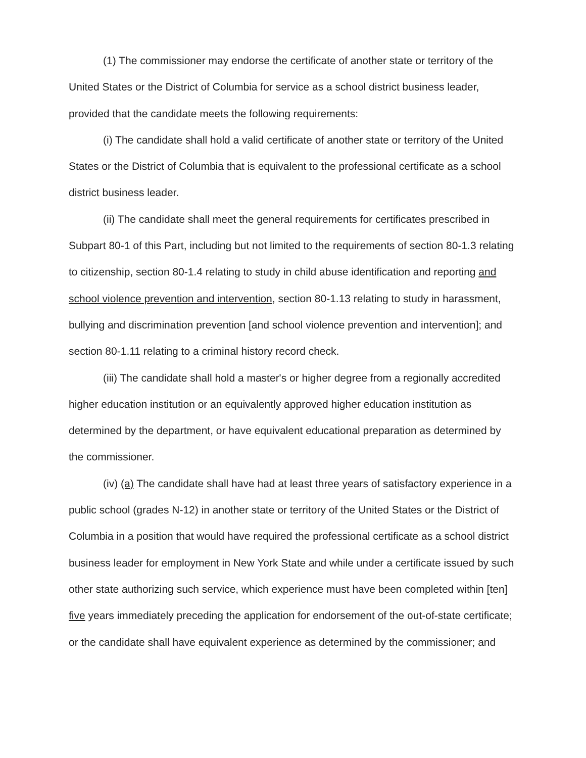(1) The commissioner may endorse the certificate of another state or territory of the United States or the District of Columbia for service as a school district business leader, provided that the candidate meets the following requirements:
(i) The candidate shall hold a valid certificate of another state or territory of the United States or the District of Columbia that is equivalent to the professional certificate as a school district business leader.
(ii) The candidate shall meet the general requirements for certificates prescribed in Subpart 80-1 of this Part, including but not limited to the requirements of section 80-1.3 relating to citizenship, section 80-1.4 relating to study in child abuse identification and reporting and school violence prevention and intervention, section 80-1.13 relating to study in harassment, bullying and discrimination prevention [and school violence prevention and intervention]; and section 80-1.11 relating to a criminal history record check.
(iii) The candidate shall hold a master's or higher degree from a regionally accredited higher education institution or an equivalently approved higher education institution as determined by the department, or have equivalent educational preparation as determined by the commissioner.
(iv) (a) The candidate shall have had at least three years of satisfactory experience in a public school (grades N-12) in another state or territory of the United States or the District of Columbia in a position that would have required the professional certificate as a school district business leader for employment in New York State and while under a certificate issued by such other state authorizing such service, which experience must have been completed within [ten] five years immediately preceding the application for endorsement of the out-of-state certificate; or the candidate shall have equivalent experience as determined by the commissioner; and